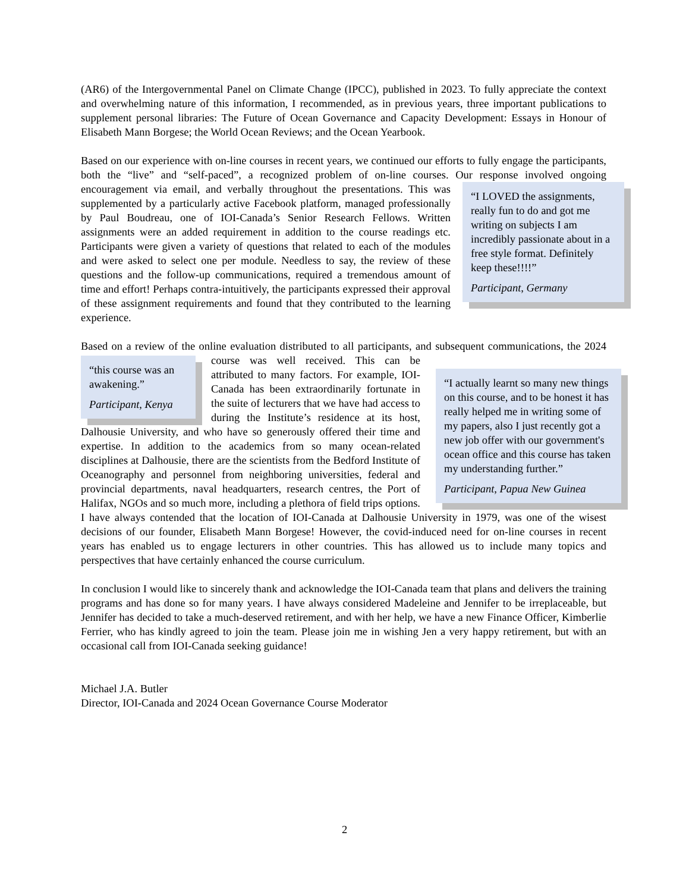(AR6) of the Intergovernmental Panel on Climate Change (IPCC), published in 2023. To fully appreciate the context and overwhelming nature of this information, I recommended, as in previous years, three important publications to supplement personal libraries: The Future of Ocean Governance and Capacity Development: Essays in Honour of Elisabeth Mann Borgese; the World Ocean Reviews; and the Ocean Yearbook.
Based on our experience with on-line courses in recent years, we continued our efforts to fully engage the participants, both the “live” and “self-paced”, a recognized problem of on-line courses. Our response involved ongoing encouragement via email, and verbally throughout the presentations. This was
“I LOVED the assignments, really fun to do and got me writing on subjects I am incredibly passionate about in a free style format. Definitely keep these!!!!”
Participant, Germany
supplemented by a particularly active Facebook platform, managed professionally by Paul Boudreau, one of IOI-Canada’s Senior Research Fellows. Written assignments were an added requirement in addition to the course readings etc. Participants were given a variety of questions that related to each of the modules and were asked to select one per module. Needless to say, the review of these questions and the follow-up communications, required a tremendous amount of time and effort! Perhaps contra-intuitively, the participants expressed their approval of these assignment requirements and found that they contributed to the learning experience.
Based on a review of the online evaluation distributed to all participants, and subsequent communications,
“this course was an awakening.”
Participant, Kenya
“I actually learnt so many new things on this course, and to be honest it has really helped me in writing some of my papers, also I just recently got a new job offer with our government's ocean office and this course has taken my understanding further.”
Participant, Papua New Guinea
the 2024 course was well received. This can be attributed to many factors. For example, IOI-Canada has been extraordinarily fortunate in the suite of lecturers that we have had access to during the Institute’s residence at its host, Dalhousie University, and who have so generously offered their time and expertise. In addition to the academics from so many ocean-related disciplines at Dalhousie, there are the scientists from the Bedford Institute of Oceanography and personnel from neighboring universities, federal and provincial departments, naval headquarters, research centres, the Port of Halifax, NGOs and so much more, including a plethora of field trips options. I have always contended that the location of IOI-Canada at Dalhousie University in 1979, was one of the wisest decisions of our founder, Elisabeth Mann Borgese! However, the covid-induced need for on-line courses in recent years has enabled us to engage lecturers in other countries. This has allowed us to include many topics and perspectives that have certainly enhanced the course curriculum.
In conclusion I would like to sincerely thank and acknowledge the IOI-Canada team that plans and delivers the training programs and has done so for many years. I have always considered Madeleine and Jennifer to be irreplaceable, but Jennifer has decided to take a much-deserved retirement, and with her help, we have a new Finance Officer, Kimberlie Ferrier, who has kindly agreed to join the team. Please join me in wishing Jen a very happy retirement, but with an occasional call from IOI-Canada seeking guidance!
Michael J.A. Butler
Director, IOI-Canada and 2024 Ocean Governance Course Moderator
2